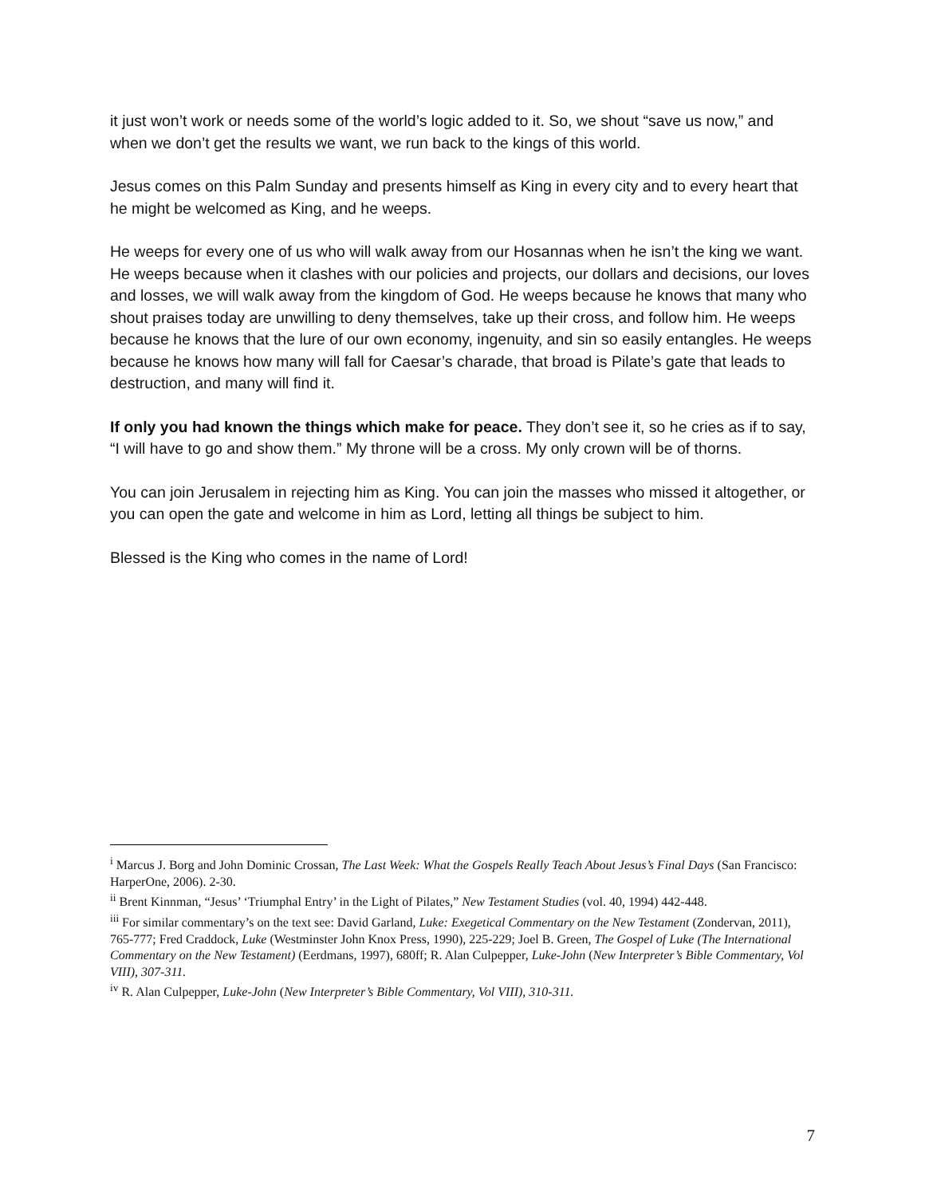it just won’t work or needs some of the world’s logic added to it. So, we shout “save us now,” and when we don’t get the results we want, we run back to the kings of this world.
Jesus comes on this Palm Sunday and presents himself as King in every city and to every heart that he might be welcomed as King, and he weeps.
He weeps for every one of us who will walk away from our Hosannas when he isn’t the king we want. He weeps because when it clashes with our policies and projects, our dollars and decisions, our loves and losses, we will walk away from the kingdom of God. He weeps because he knows that many who shout praises today are unwilling to deny themselves, take up their cross, and follow him. He weeps because he knows that the lure of our own economy, ingenuity, and sin so easily entangles. He weeps because he knows how many will fall for Caesar’s charade, that broad is Pilate’s gate that leads to destruction, and many will find it.
If only you had known the things which make for peace. They don’t see it, so he cries as if to say, “I will have to go and show them.” My throne will be a cross. My only crown will be of thorns.
You can join Jerusalem in rejecting him as King. You can join the masses who missed it altogether, or you can open the gate and welcome in him as Lord, letting all things be subject to him.
Blessed is the King who comes in the name of Lord!
<sup>i</sup> Marcus J. Borg and John Dominic Crossan, The Last Week: What the Gospels Really Teach About Jesus’s Final Days (San Francisco: HarperOne, 2006). 2-30.
<sup>ii</sup> Brent Kinnman, “Jesus’ ‘Triumphal Entry’ in the Light of Pilates,” New Testament Studies (vol. 40, 1994) 442-448.
<sup>iii</sup> For similar commentary’s on the text see: David Garland, Luke: Exegetical Commentary on the New Testament (Zondervan, 2011), 765-777; Fred Craddock, Luke (Westminster John Knox Press, 1990), 225-229; Joel B. Green, The Gospel of Luke (The International Commentary on the New Testament) (Eerdmans, 1997), 680ff; R. Alan Culpepper, Luke-John (New Interpreter’s Bible Commentary, Vol VIII), 307-311.
<sup>iv</sup> R. Alan Culpepper, Luke-John (New Interpreter’s Bible Commentary, Vol VIII), 310-311.
7